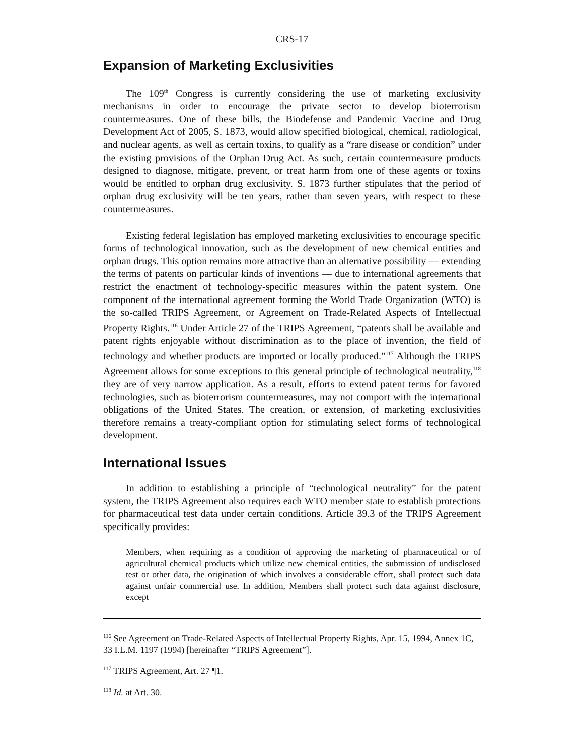CRS-17
Expansion of Marketing Exclusivities
The 109<sup>th</sup> Congress is currently considering the use of marketing exclusivity mechanisms in order to encourage the private sector to develop bioterrorism countermeasures. One of these bills, the Biodefense and Pandemic Vaccine and Drug Development Act of 2005, S. 1873, would allow specified biological, chemical, radiological, and nuclear agents, as well as certain toxins, to qualify as a “rare disease or condition” under the existing provisions of the Orphan Drug Act. As such, certain countermeasure products designed to diagnose, mitigate, prevent, or treat harm from one of these agents or toxins would be entitled to orphan drug exclusivity. S. 1873 further stipulates that the period of orphan drug exclusivity will be ten years, rather than seven years, with respect to these countermeasures.
Existing federal legislation has employed marketing exclusivities to encourage specific forms of technological innovation, such as the development of new chemical entities and orphan drugs. This option remains more attractive than an alternative possibility — extending the terms of patents on particular kinds of inventions — due to international agreements that restrict the enactment of technology-specific measures within the patent system. One component of the international agreement forming the World Trade Organization (WTO) is the so-called TRIPS Agreement, or Agreement on Trade-Related Aspects of Intellectual Property Rights.<sup>116</sup> Under Article 27 of the TRIPS Agreement, “patents shall be available and patent rights enjoyable without discrimination as to the place of invention, the field of technology and whether products are imported or locally produced.”<sup>117</sup> Although the TRIPS Agreement allows for some exceptions to this general principle of technological neutrality,<sup>118</sup> they are of very narrow application. As a result, efforts to extend patent terms for favored technologies, such as bioterrorism countermeasures, may not comport with the international obligations of the United States. The creation, or extension, of marketing exclusivities therefore remains a treaty-compliant option for stimulating select forms of technological development.
International Issues
In addition to establishing a principle of “technological neutrality” for the patent system, the TRIPS Agreement also requires each WTO member state to establish protections for pharmaceutical test data under certain conditions. Article 39.3 of the TRIPS Agreement specifically provides:
Members, when requiring as a condition of approving the marketing of pharmaceutical or of agricultural chemical products which utilize new chemical entities, the submission of undisclosed test or other data, the origination of which involves a considerable effort, shall protect such data against unfair commercial use. In addition, Members shall protect such data against disclosure, except
<sup>116</sup> See Agreement on Trade-Related Aspects of Intellectual Property Rights, Apr. 15, 1994, Annex 1C, 33 I.L.M. 1197 (1994) [hereinafter “TRIPS Agreement”].
<sup>117</sup> TRIPS Agreement, Art. 27 ¶1.
<sup>118</sup> Id. at Art. 30.